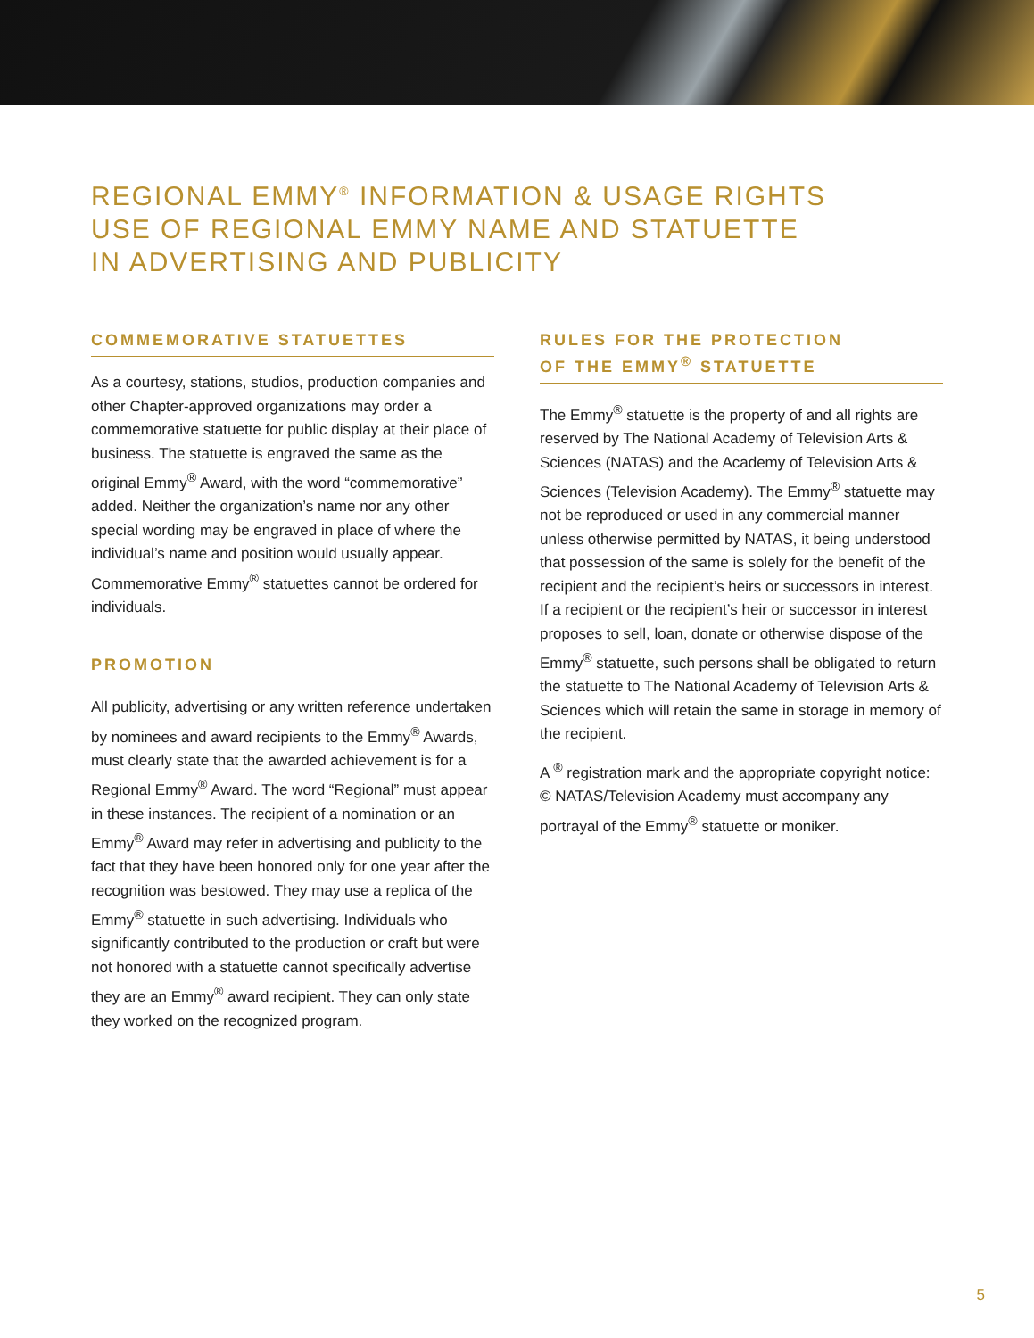REGIONAL EMMY<sup>®</sup> INFORMATION & USAGE RIGHTS
USE OF REGIONAL EMMY NAME AND STATUETTE
IN ADVERTISING AND PUBLICITY
COMMEMORATIVE STATUETTES
As a courtesy, stations, studios, production companies and other Chapter-approved organizations may order a commemorative statuette for public display at their place of business. The statuette is engraved the same as the original Emmy<sup>®</sup> Award, with the word “commemorative” added. Neither the organization’s name nor any other special wording may be engraved in place of where the individual’s name and position would usually appear. Commemorative Emmy<sup>®</sup> statuettes cannot be ordered for individuals.
PROMOTION
All publicity, advertising or any written reference undertaken by nominees and award recipients to the Emmy<sup>®</sup> Awards, must clearly state that the awarded achievement is for a Regional Emmy<sup>®</sup> Award. The word “Regional” must appear in these instances. The recipient of a nomination or an Emmy<sup>®</sup> Award may refer in advertising and publicity to the fact that they have been honored only for one year after the recognition was bestowed. They may use a replica of the Emmy<sup>®</sup> statuette in such advertising. Individuals who significantly contributed to the production or craft but were not honored with a statuette cannot specifically advertise they are an Emmy<sup>®</sup> award recipient. They can only state they worked on the recognized program.
RULES FOR THE PROTECTION
OF THE EMMY<sup>®</sup> STATUETTE
The Emmy<sup>®</sup> statuette is the property of and all rights are reserved by The National Academy of Television Arts & Sciences (NATAS) and the Academy of Television Arts & Sciences (Television Academy). The Emmy<sup>®</sup> statuette may not be reproduced or used in any commercial manner unless otherwise permitted by NATAS, it being understood that possession of the same is solely for the benefit of the recipient and the recipient’s heirs or successors in interest. If a recipient or the recipient’s heir or successor in interest proposes to sell, loan, donate or otherwise dispose of the Emmy<sup>®</sup> statuette, such persons shall be obligated to return the statuette to The National Academy of Television Arts & Sciences which will retain the same in storage in memory of the recipient.
A <sup>®</sup> registration mark and the appropriate copyright notice: © NATAS/Television Academy must accompany any portrayal of the Emmy<sup>®</sup> statuette or moniker.
5